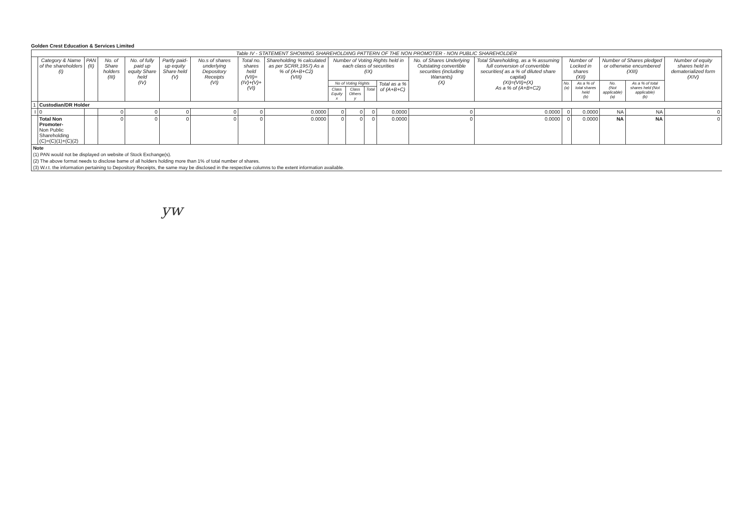Golden Crest Education & Services Limited
| Table IV - STATEMENT SHOWING SHAREHOLDING PATTERN OF THE NON PROMOTER - NON PUBLIC SHAREHOLDER | | | | | | | | | | | | | | | | | | | |
| | Category & Name of the shareholders (I) | PAN (II) | No. of Share holders (III) | No. of fully paid up equity Share held (IV) | Partly paid-up equity Share held (V) | No.s of shares underlying Depository Receipts (VI) | Total no. shares held (VII)= (IV)+(V)+(VI) | Shareholding % calculated as per SCRR,1957) As a % of (A+B+C2) (VIII) | Number of Voting Rights held in each class of securities (IX) | | | | No. of Shares Underlying Outstating convertible securities (including Warrants) (X) | Total Shareholding, as a % assuming full conversion of convertible securities( as a % of diluted share capital) (XI)=(VII)+(X) As a % of (A+B+C2) | Number of Locked in shares (XII) | | Number of Shares pledged or otherwise encumbered (XIII) | | Number of equity shares held in dematerialized form (XIV) |
| | | | | | | | | | No of Voting Rights | | | Total as a % of (A+B+C) | | | No. (a) | As a % of total shares held (b) | No. (Not applicable) (a) | As a % of total shares held (Not applicable) (b) | |
| | | | | | | | | | Class Equity x | Class Others y | Total | | | | | | | | |
| 1 | Custodian/DR Holder | | | | | | | | | | | | | | | | | | |
| I | 0 | | 0 | 0 | 0 | 0 | 0 | 0.0000 | 0 | 0 | 0 | 0.0000 | 0 | 0.0000 | 0 | 0.0000 | NA | NA | 0 |
| | Total Non Promoter- Non Public Shareholding (C)=(C)(1)+(C)(2) | | 0 | 0 | 0 | 0 | 0 | 0.0000 | 0 | 0 | 0 | 0.0000 | 0 | 0.0000 | 0 | 0.0000 | NA | NA | 0 |
Note
(1) PAN would not be displayed on website of Stock Exchange(s).
(2) The above format needs to disclose bame of all holders holding more than 1% of total number of shares.
(3) W.r.t. the information pertaining to Depository Receipts, the same may be disclosed in the respective columns to the extent information available.
yw